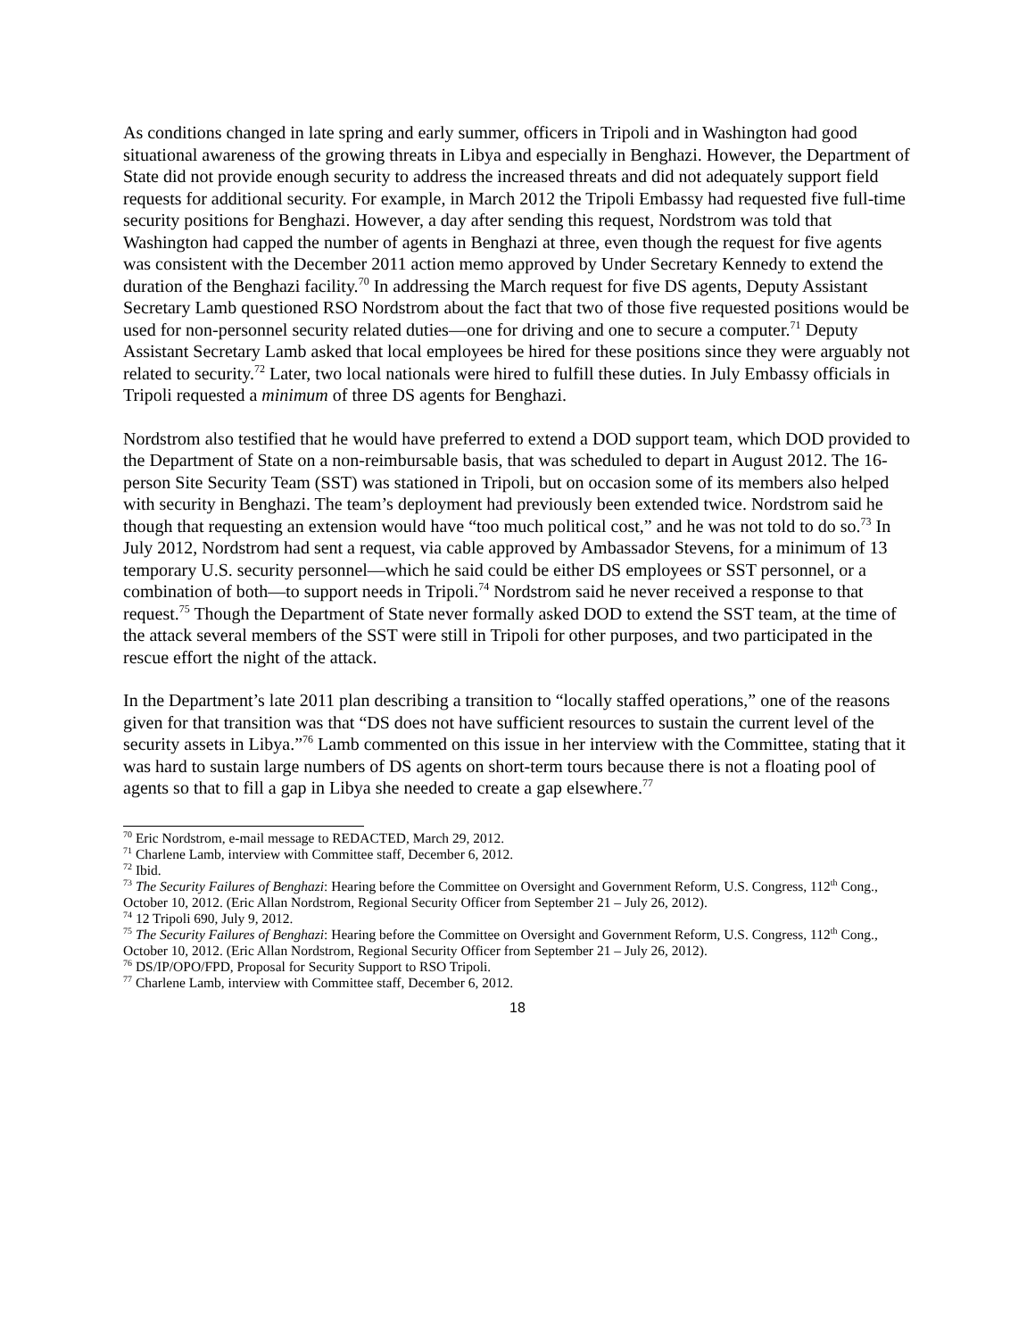As conditions changed in late spring and early summer, officers in Tripoli and in Washington had good situational awareness of the growing threats in Libya and especially in Benghazi. However, the Department of State did not provide enough security to address the increased threats and did not adequately support field requests for additional security. For example, in March 2012 the Tripoli Embassy had requested five full-time security positions for Benghazi. However, a day after sending this request, Nordstrom was told that Washington had capped the number of agents in Benghazi at three, even though the request for five agents was consistent with the December 2011 action memo approved by Under Secretary Kennedy to extend the duration of the Benghazi facility.<sup>70</sup> In addressing the March request for five DS agents, Deputy Assistant Secretary Lamb questioned RSO Nordstrom about the fact that two of those five requested positions would be used for non-personnel security related duties—one for driving and one to secure a computer.<sup>71</sup> Deputy Assistant Secretary Lamb asked that local employees be hired for these positions since they were arguably not related to security.<sup>72</sup> Later, two local nationals were hired to fulfill these duties. In July Embassy officials in Tripoli requested a minimum of three DS agents for Benghazi.
Nordstrom also testified that he would have preferred to extend a DOD support team, which DOD provided to the Department of State on a non-reimbursable basis, that was scheduled to depart in August 2012. The 16-person Site Security Team (SST) was stationed in Tripoli, but on occasion some of its members also helped with security in Benghazi. The team’s deployment had previously been extended twice. Nordstrom said he though that requesting an extension would have “too much political cost,” and he was not told to do so.<sup>73</sup> In July 2012, Nordstrom had sent a request, via cable approved by Ambassador Stevens, for a minimum of 13 temporary U.S. security personnel—which he said could be either DS employees or SST personnel, or a combination of both—to support needs in Tripoli.<sup>74</sup> Nordstrom said he never received a response to that request.<sup>75</sup> Though the Department of State never formally asked DOD to extend the SST team, at the time of the attack several members of the SST were still in Tripoli for other purposes, and two participated in the rescue effort the night of the attack.
In the Department’s late 2011 plan describing a transition to “locally staffed operations,” one of the reasons given for that transition was that “DS does not have sufficient resources to sustain the current level of the security assets in Libya.”<sup>76</sup> Lamb commented on this issue in her interview with the Committee, stating that it was hard to sustain large numbers of DS agents on short-term tours because there is not a floating pool of agents so that to fill a gap in Libya she needed to create a gap elsewhere.<sup>77</sup>
<sup>70</sup> Eric Nordstrom, e-mail message to REDACTED, March 29, 2012.
<sup>71</sup> Charlene Lamb, interview with Committee staff, December 6, 2012.
<sup>72</sup> Ibid.
<sup>73</sup> The Security Failures of Benghazi: Hearing before the Committee on Oversight and Government Reform, U.S. Congress, 112<sup>th</sup> Cong., October 10, 2012. (Eric Allan Nordstrom, Regional Security Officer from September 21 – July 26, 2012).
<sup>74</sup> 12 Tripoli 690, July 9, 2012.
<sup>75</sup> The Security Failures of Benghazi: Hearing before the Committee on Oversight and Government Reform, U.S. Congress, 112<sup>th</sup> Cong., October 10, 2012. (Eric Allan Nordstrom, Regional Security Officer from September 21 – July 26, 2012).
<sup>76</sup> DS/IP/OPO/FPD, Proposal for Security Support to RSO Tripoli.
<sup>77</sup> Charlene Lamb, interview with Committee staff, December 6, 2012.
18